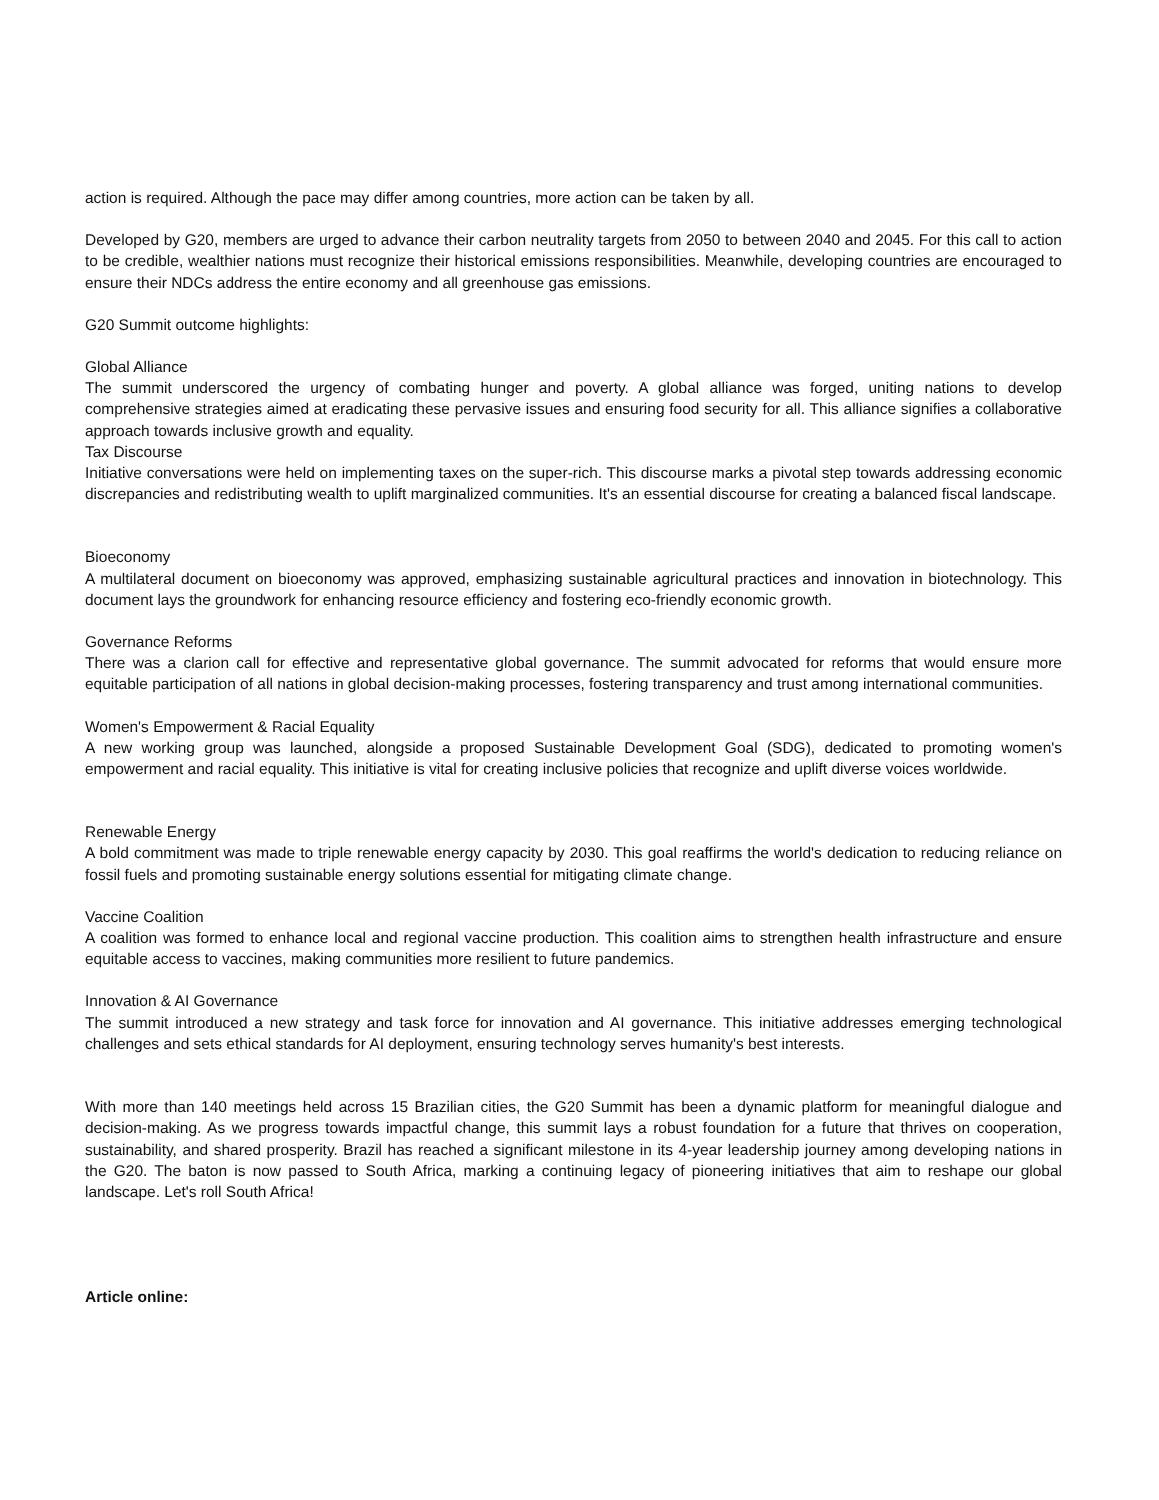action is required. Although the pace may differ among countries, more action can be taken by all.
Developed by G20, members are urged to advance their carbon neutrality targets from 2050 to between 2040 and 2045. For this call to action to be credible, wealthier nations must recognize their historical emissions responsibilities. Meanwhile, developing countries are encouraged to ensure their NDCs address the entire economy and all greenhouse gas emissions.
G20 Summit outcome highlights:
Global Alliance
The summit underscored the urgency of combating hunger and poverty. A global alliance was forged, uniting nations to develop comprehensive strategies aimed at eradicating these pervasive issues and ensuring food security for all. This alliance signifies a collaborative approach towards inclusive growth and equality.
Tax Discourse
Initiative conversations were held on implementing taxes on the super-rich. This discourse marks a pivotal step towards addressing economic discrepancies and redistributing wealth to uplift marginalized communities. It's an essential discourse for creating a balanced fiscal landscape.
Bioeconomy
A multilateral document on bioeconomy was approved, emphasizing sustainable agricultural practices and innovation in biotechnology. This document lays the groundwork for enhancing resource efficiency and fostering eco-friendly economic growth.
Governance Reforms
There was a clarion call for effective and representative global governance. The summit advocated for reforms that would ensure more equitable participation of all nations in global decision-making processes, fostering transparency and trust among international communities.
Women's Empowerment & Racial Equality
A new working group was launched, alongside a proposed Sustainable Development Goal (SDG), dedicated to promoting women's empowerment and racial equality. This initiative is vital for creating inclusive policies that recognize and uplift diverse voices worldwide.
Renewable Energy
A bold commitment was made to triple renewable energy capacity by 2030. This goal reaffirms the world's dedication to reducing reliance on fossil fuels and promoting sustainable energy solutions essential for mitigating climate change.
Vaccine Coalition
A coalition was formed to enhance local and regional vaccine production. This coalition aims to strengthen health infrastructure and ensure equitable access to vaccines, making communities more resilient to future pandemics.
Innovation & AI Governance
The summit introduced a new strategy and task force for innovation and AI governance. This initiative addresses emerging technological challenges and sets ethical standards for AI deployment, ensuring technology serves humanity's best interests.
With more than 140 meetings held across 15 Brazilian cities, the G20 Summit has been a dynamic platform for meaningful dialogue and decision-making. As we progress towards impactful change, this summit lays a robust foundation for a future that thrives on cooperation, sustainability, and shared prosperity. Brazil has reached a significant milestone in its 4-year leadership journey among developing nations in the G20. The baton is now passed to South Africa, marking a continuing legacy of pioneering initiatives that aim to reshape our global landscape. Let's roll South Africa!
Article online: